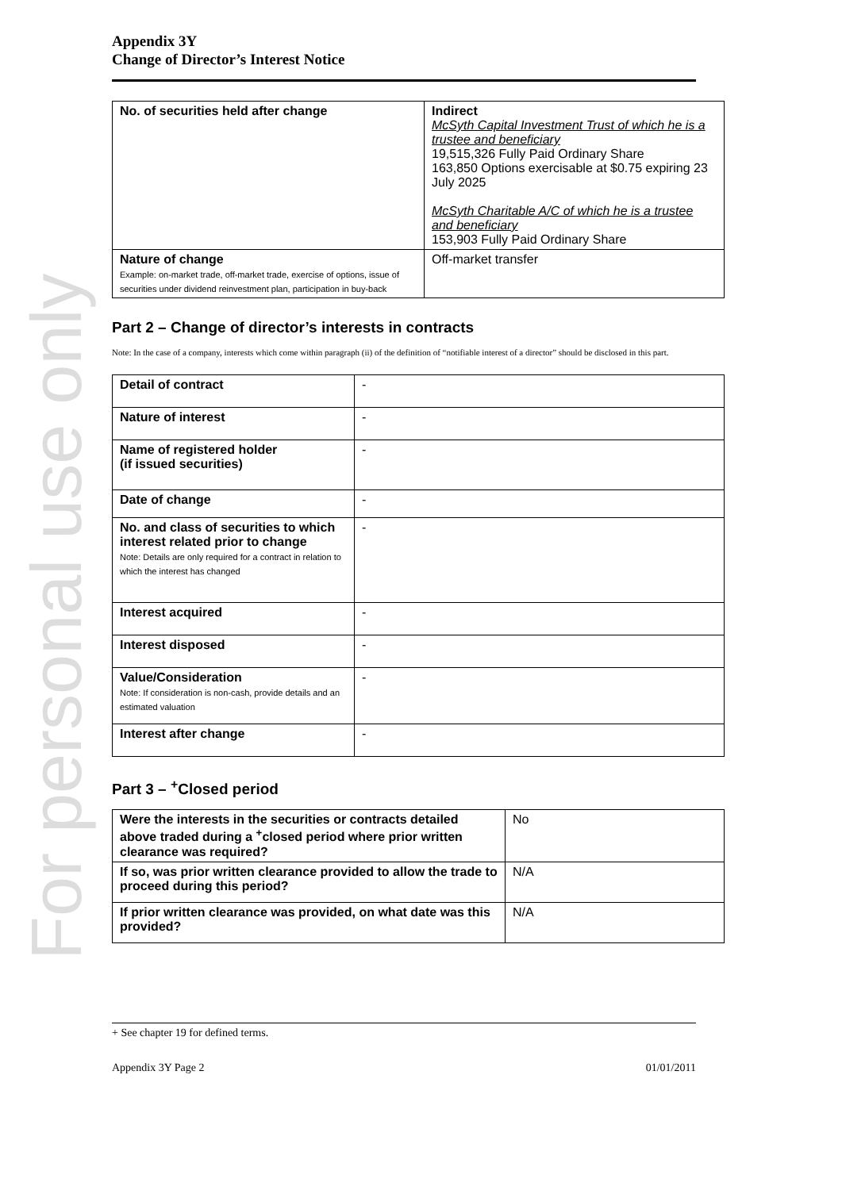For personal use only
Appendix 3Y
Change of Director’s Interest Notice
| No. of securities held after change | Indirect McSyth Capital Investment Trust of which he is a trustee and beneficiary 19,515,326 Fully Paid Ordinary Share 163,850 Options exercisable at $0.75 expiring 23 July 2025 McSyth Charitable A/C of which he is a trustee and beneficiary 153,903 Fully Paid Ordinary Share |
| Nature of change Example: on-market trade, off-market trade, exercise of options, issue of securities under dividend reinvestment plan, participation in buy-back | Off-market transfer |
Part 2 – Change of director’s interests in contracts
Note: In the case of a company, interests which come within paragraph (ii) of the definition of “notifiable interest of a director” should be disclosed in this part.
| Detail of contract | - |
| Nature of interest | - |
| Name of registered holder (if issued securities) | - |
| Date of change | - |
| No. and class of securities to which interest related prior to change Note: Details are only required for a contract in relation to which the interest has changed | - |
| Interest acquired | - |
| Interest disposed | - |
| Value/Consideration Note: If consideration is non-cash, provide details and an estimated valuation | - |
| Interest after change | - |
Part 3 – <sup>+</sup>Closed period
| Were the interests in the securities or contracts detailed above traded during a <sup>+</sup>closed period where prior written clearance was required? | No |
| If so, was prior written clearance provided to allow the trade to proceed during this period? | N/A |
| If prior written clearance was provided, on what date was this provided? | N/A |
+ See chapter 19 for defined terms.
Appendix 3Y Page 2 01/01/2011